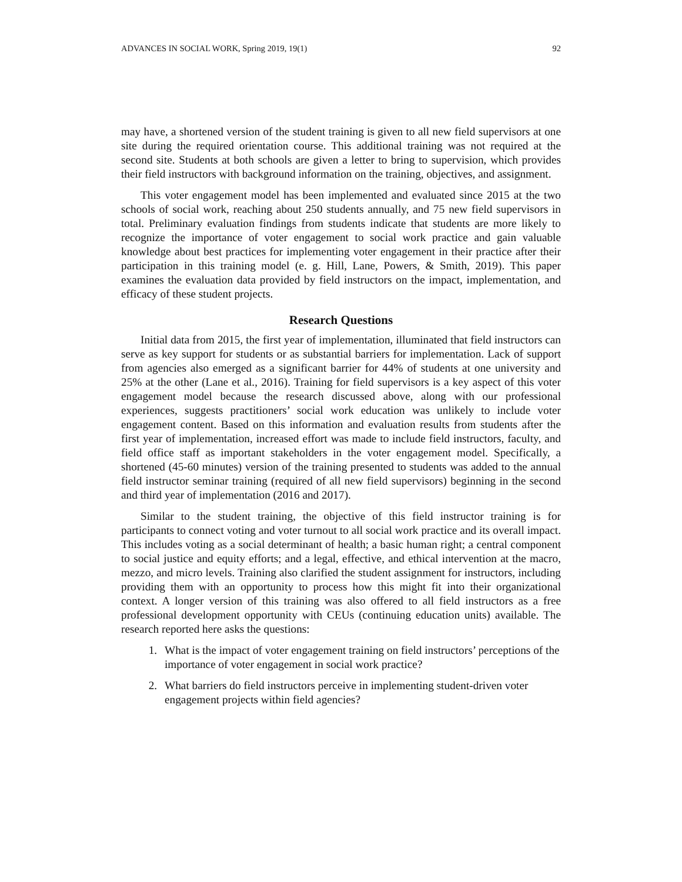ADVANCES IN SOCIAL WORK, Spring 2019, 19(1) 92
may have, a shortened version of the student training is given to all new field supervisors at one site during the required orientation course. This additional training was not required at the second site. Students at both schools are given a letter to bring to supervision, which provides their field instructors with background information on the training, objectives, and assignment.
This voter engagement model has been implemented and evaluated since 2015 at the two schools of social work, reaching about 250 students annually, and 75 new field supervisors in total. Preliminary evaluation findings from students indicate that students are more likely to recognize the importance of voter engagement to social work practice and gain valuable knowledge about best practices for implementing voter engagement in their practice after their participation in this training model (e. g. Hill, Lane, Powers, & Smith, 2019). This paper examines the evaluation data provided by field instructors on the impact, implementation, and efficacy of these student projects.
Research Questions
Initial data from 2015, the first year of implementation, illuminated that field instructors can serve as key support for students or as substantial barriers for implementation. Lack of support from agencies also emerged as a significant barrier for 44% of students at one university and 25% at the other (Lane et al., 2016). Training for field supervisors is a key aspect of this voter engagement model because the research discussed above, along with our professional experiences, suggests practitioners’ social work education was unlikely to include voter engagement content. Based on this information and evaluation results from students after the first year of implementation, increased effort was made to include field instructors, faculty, and field office staff as important stakeholders in the voter engagement model. Specifically, a shortened (45-60 minutes) version of the training presented to students was added to the annual field instructor seminar training (required of all new field supervisors) beginning in the second and third year of implementation (2016 and 2017).
Similar to the student training, the objective of this field instructor training is for participants to connect voting and voter turnout to all social work practice and its overall impact. This includes voting as a social determinant of health; a basic human right; a central component to social justice and equity efforts; and a legal, effective, and ethical intervention at the macro, mezzo, and micro levels. Training also clarified the student assignment for instructors, including providing them with an opportunity to process how this might fit into their organizational context. A longer version of this training was also offered to all field instructors as a free professional development opportunity with CEUs (continuing education units) available. The research reported here asks the questions:
1. What is the impact of voter engagement training on field instructors’ perceptions of the importance of voter engagement in social work practice?
2. What barriers do field instructors perceive in implementing student-driven voter engagement projects within field agencies?